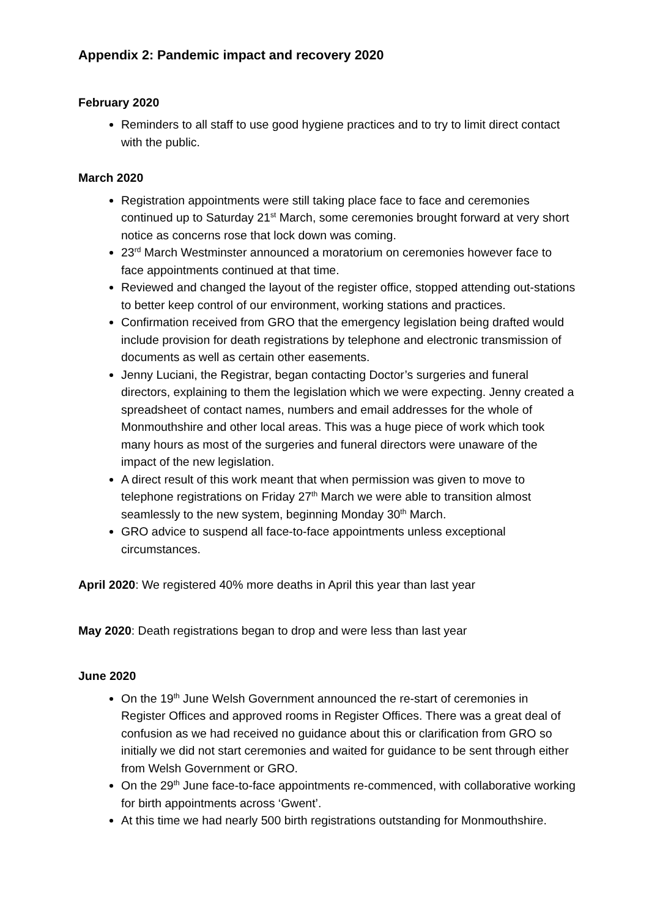Appendix 2: Pandemic impact and recovery 2020
February 2020
Reminders to all staff to use good hygiene practices and to try to limit direct contact with the public.
March 2020
Registration appointments were still taking place face to face and ceremonies continued up to Saturday 21<sup>st</sup> March, some ceremonies brought forward at very short notice as concerns rose that lock down was coming.
23<sup>rd</sup> March Westminster announced a moratorium on ceremonies however face to face appointments continued at that time.
Reviewed and changed the layout of the register office, stopped attending out-stations to better keep control of our environment, working stations and practices.
Confirmation received from GRO that the emergency legislation being drafted would include provision for death registrations by telephone and electronic transmission of documents as well as certain other easements.
Jenny Luciani, the Registrar, began contacting Doctor’s surgeries and funeral directors, explaining to them the legislation which we were expecting. Jenny created a spreadsheet of contact names, numbers and email addresses for the whole of Monmouthshire and other local areas. This was a huge piece of work which took many hours as most of the surgeries and funeral directors were unaware of the impact of the new legislation.
A direct result of this work meant that when permission was given to move to telephone registrations on Friday 27<sup>th</sup> March we were able to transition almost seamlessly to the new system, beginning Monday 30<sup>th</sup> March.
GRO advice to suspend all face-to-face appointments unless exceptional circumstances.
April 2020: We registered 40% more deaths in April this year than last year
May 2020: Death registrations began to drop and were less than last year
June 2020
On the 19<sup>th</sup> June Welsh Government announced the re-start of ceremonies in Register Offices and approved rooms in Register Offices. There was a great deal of confusion as we had received no guidance about this or clarification from GRO so initially we did not start ceremonies and waited for guidance to be sent through either from Welsh Government or GRO.
On the 29<sup>th</sup> June face-to-face appointments re-commenced, with collaborative working for birth appointments across ‘Gwent’.
At this time we had nearly 500 birth registrations outstanding for Monmouthshire.